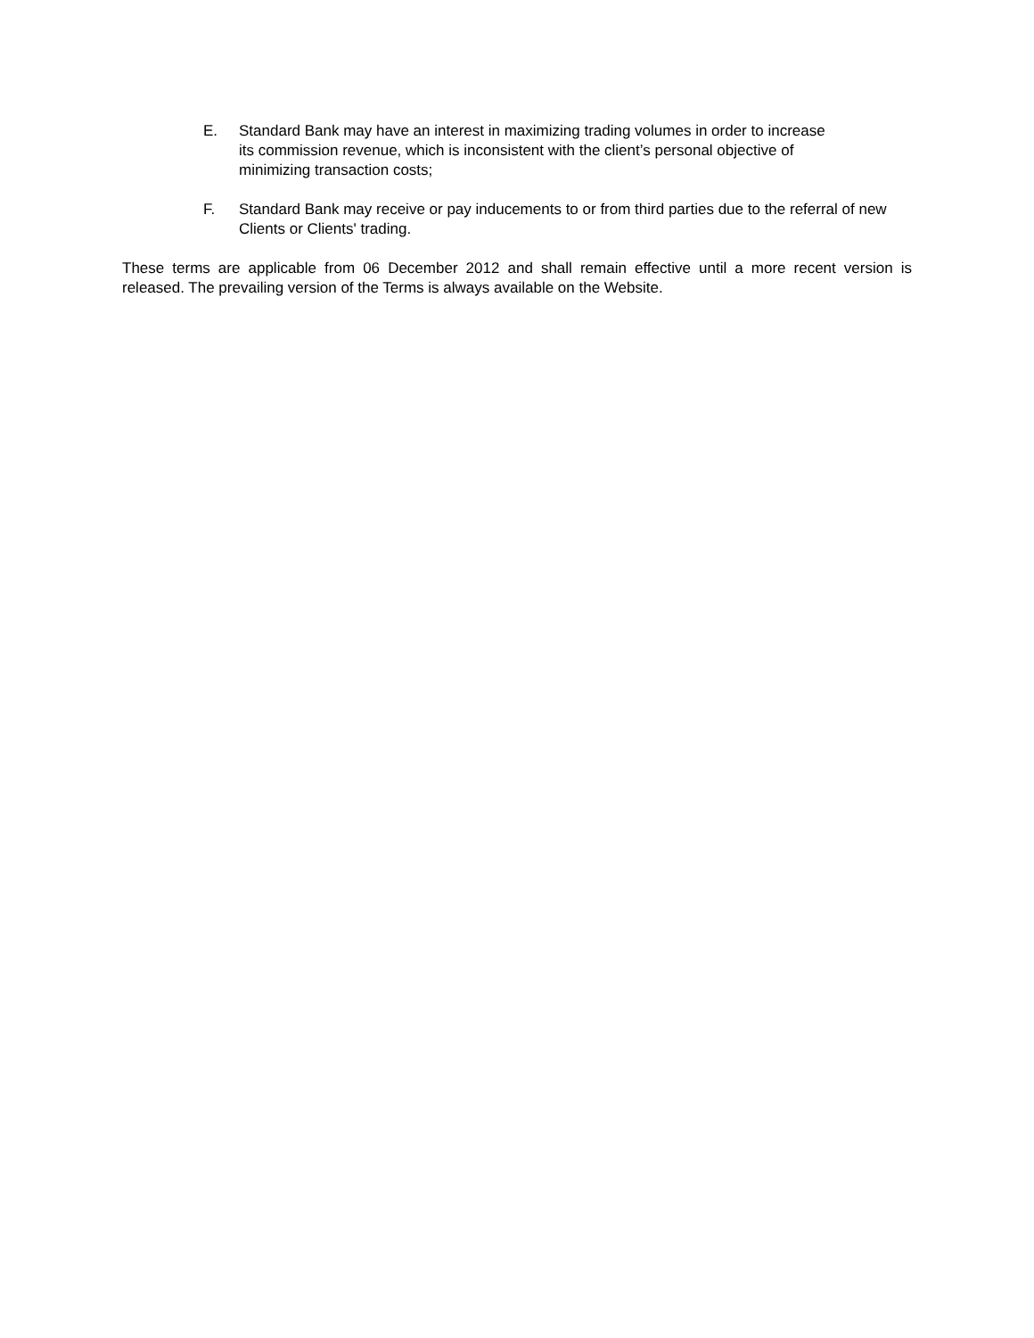E. Standard Bank may have an interest in maximizing trading volumes in order to increase
its commission revenue, which is inconsistent with the client’s personal objective of
minimizing transaction costs;
F. Standard Bank may receive or pay inducements to or from third parties due to the referral of new Clients or Clients' trading.
These terms are applicable from 06 December 2012 and shall remain effective until a more recent version is released. The prevailing version of the Terms is always available on the Website.